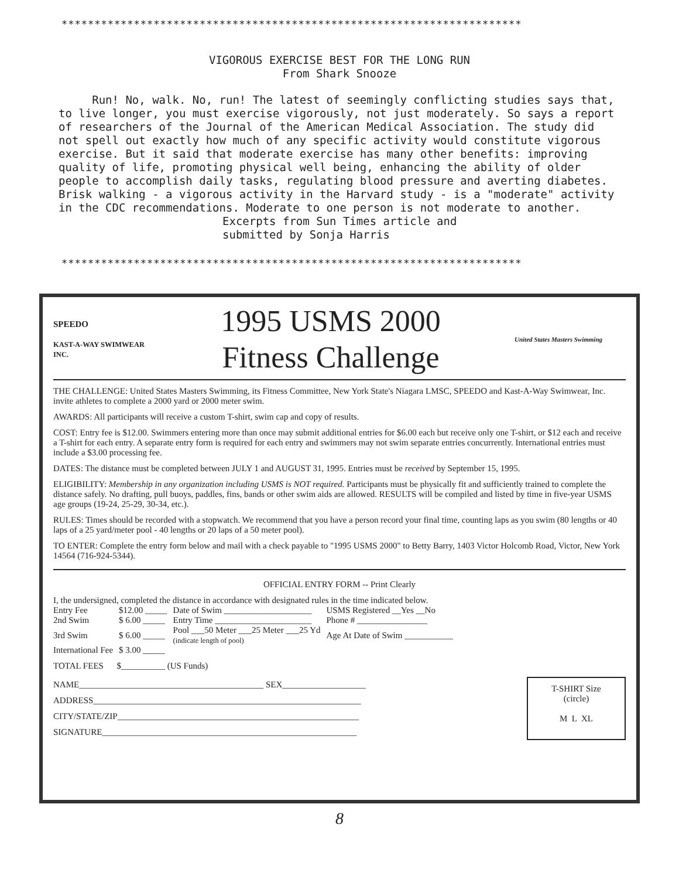**********************************************************************
VIGOROUS EXERCISE BEST FOR THE LONG RUN
From Shark Snooze
Run! No, walk. No, run! The latest of seemingly conflicting studies says that, to live longer, you must exercise vigorously, not just moderately. So says a report of researchers of the Journal of the American Medical Association. The study did not spell out exactly how much of any specific activity would constitute vigorous exercise. But it said that moderate exercise has many other benefits: improving quality of life, promoting physical well being, enhancing the ability of older people to accomplish daily tasks, regulating blood pressure and averting diabetes. Brisk walking - a vigorous activity in the Harvard study - is a "moderate" activity in the CDC recommendations. Moderate to one person is not moderate to another.
Excerpts from Sun Times article and
submitted by Sonja Harris
**********************************************************************
SPEEDO
KAST-A-WAY SWIMWEAR INC.
1995 USMS 2000
Fitness Challenge
United States Masters Swimming
THE CHALLENGE: United States Masters Swimming, its Fitness Committee, New York State's Niagara LMSC, SPEEDO and Kast-A-Way Swimwear, Inc. invite athletes to complete a 2000 yard or 2000 meter swim.
AWARDS: All participants will receive a custom T-shirt, swim cap and copy of results.
COST: Entry fee is $12.00. Swimmers entering more than once may submit additional entries for $6.00 each but receive only one T-shirt, or $12 each and receive a T-shirt for each entry. A separate entry form is required for each entry and swimmers may not swim separate entries concurrently. International entries must include a $3.00 processing fee.
DATES: The distance must be completed between JULY 1 and AUGUST 31, 1995. Entries must be received by September 15, 1995.
ELIGIBILITY: Membership in any organization including USMS is NOT required. Participants must be physically fit and sufficiently trained to complete the distance safely. No drafting, pull buoys, paddles, fins, bands or other swim aids are allowed. RESULTS will be compiled and listed by time in five-year USMS age groups (19-24, 25-29, 30-34, etc.).
RULES: Times should be recorded with a stopwatch. We recommend that you have a person record your final time, counting laps as you swim (80 lengths or 40 laps of a 25 yard/meter pool - 40 lengths or 20 laps of a 50 meter pool).
TO ENTER: Complete the entry form below and mail with a check payable to "1995 USMS 2000" to Betty Barry, 1403 Victor Holcomb Road, Victor, New York 14564 (716-924-5344).
OFFICIAL ENTRY FORM -- Print Clearly
I, the undersigned, completed the distance in accordance with designated rules in the time indicated below.
| Entry Fee | $12.00 _____ | Date of Swim ____________________ | USMS Registered __Yes __No |
| 2nd Swim | $ 6.00 _____ | Entry Time ______________________ | Phone # ________________ |
| 3rd Swim | $ 6.00 _____ | Pool ___50 Meter ___25 Meter ___25 Yd (indicate length of pool) | Age At Date of Swim ___________ |
| International Fee | $ 3.00 _____ | | |
TOTAL FEES $__________ (US Funds)
NAME__________________________________________ SEX___________________
ADDRESS_____________________________________________________________
CITY/STATE/ZIP_______________________________________________________
SIGNATURE__________________________________________________________
T-SHIRT Size
(circle)
M L XL
8